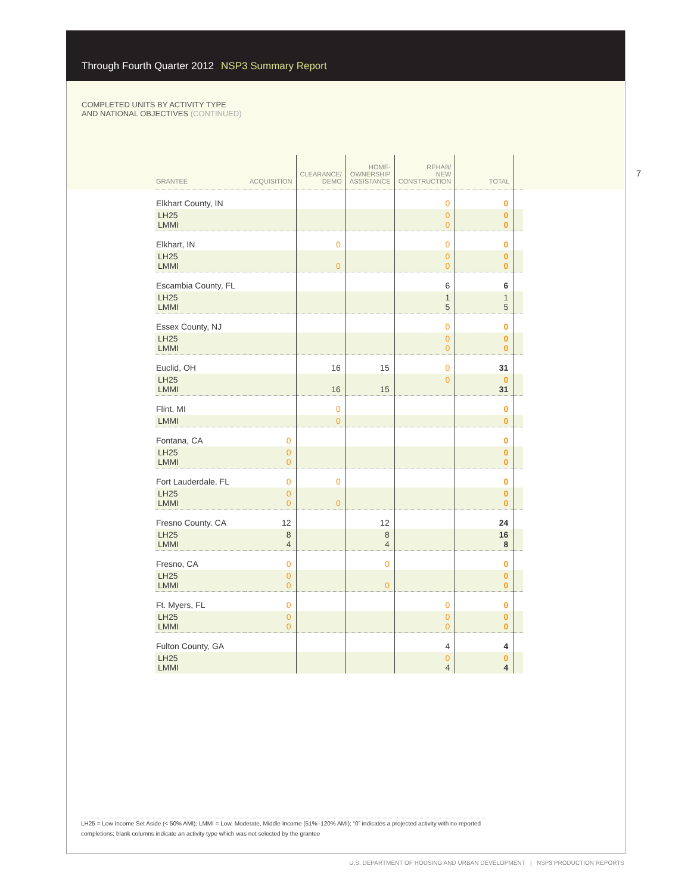Through Fourth Quarter 2012 NSP3 Summary Report
COMPLETED UNITS BY ACTIVITY TYPE
AND NATIONAL OBJECTIVES (CONTINUED)
7
| GRANTEE | ACQUISITION | CLEARANCE/ DEMO | HOME- OWNERSHIP ASSISTANCE | REHAB/ NEW CONSTRUCTION | TOTAL | |
| --- | --- | --- | --- | --- | --- | --- |
| Elkhart County, IN | | | | 0 | 0 | |
| LH25 LMMI | | | | 0 0 | 0 0 | |
| Elkhart, IN | | 0 | | 0 | 0 | |
| LH25 LMMI | | 0 | | 0 0 | 0 0 | |
| Escambia County, FL | | | | 6 | 6 | |
| LH25 LMMI | | | | 1 5 | 1 5 | |
| Essex County, NJ | | | | 0 | 0 | |
| LH25 LMMI | | | | 0 0 | 0 0 | |
| Euclid, OH | | 16 | 15 | 0 | 31 | |
| LH25 LMMI | | 16 | 15 | 0 | 0 31 | |
| Flint, MI | | 0 | | | 0 | |
| LMMI | | 0 | | | 0 | |
| Fontana, CA | 0 | | | | 0 | |
| LH25 LMMI | 0 0 | | | | 0 0 | |
| Fort Lauderdale, FL | 0 | 0 | | | 0 | |
| LH25 LMMI | 0 0 | 0 | | | 0 0 | |
| Fresno County. CA | 12 | | 12 | | 24 | |
| LH25 LMMI | 8 4 | | 8 4 | | 16 8 | |
| Fresno, CA | 0 | | 0 | | 0 | |
| LH25 LMMI | 0 0 | | 0 | | 0 0 | |
| Ft. Myers, FL | 0 | | | 0 | 0 | |
| LH25 LMMI | 0 0 | | | 0 0 | 0 0 | |
| Fulton County, GA | | | | 4 | 4 | |
| LH25 LMMI | | | | 0 4 | 0 4 | |
LH25 = Low Income Set Aside (< 50% AMI); LMMI = Low, Moderate, Middle Income (51%–120% AMI); “0” indicates a projected activity with no reported completions; blank columns indicate an activity type which was not selected by the grantee
U.S. DEPARTMENT OF HOUSING AND URBAN DEVELOPMENT | NSP3 PRODUCTION REPORTS